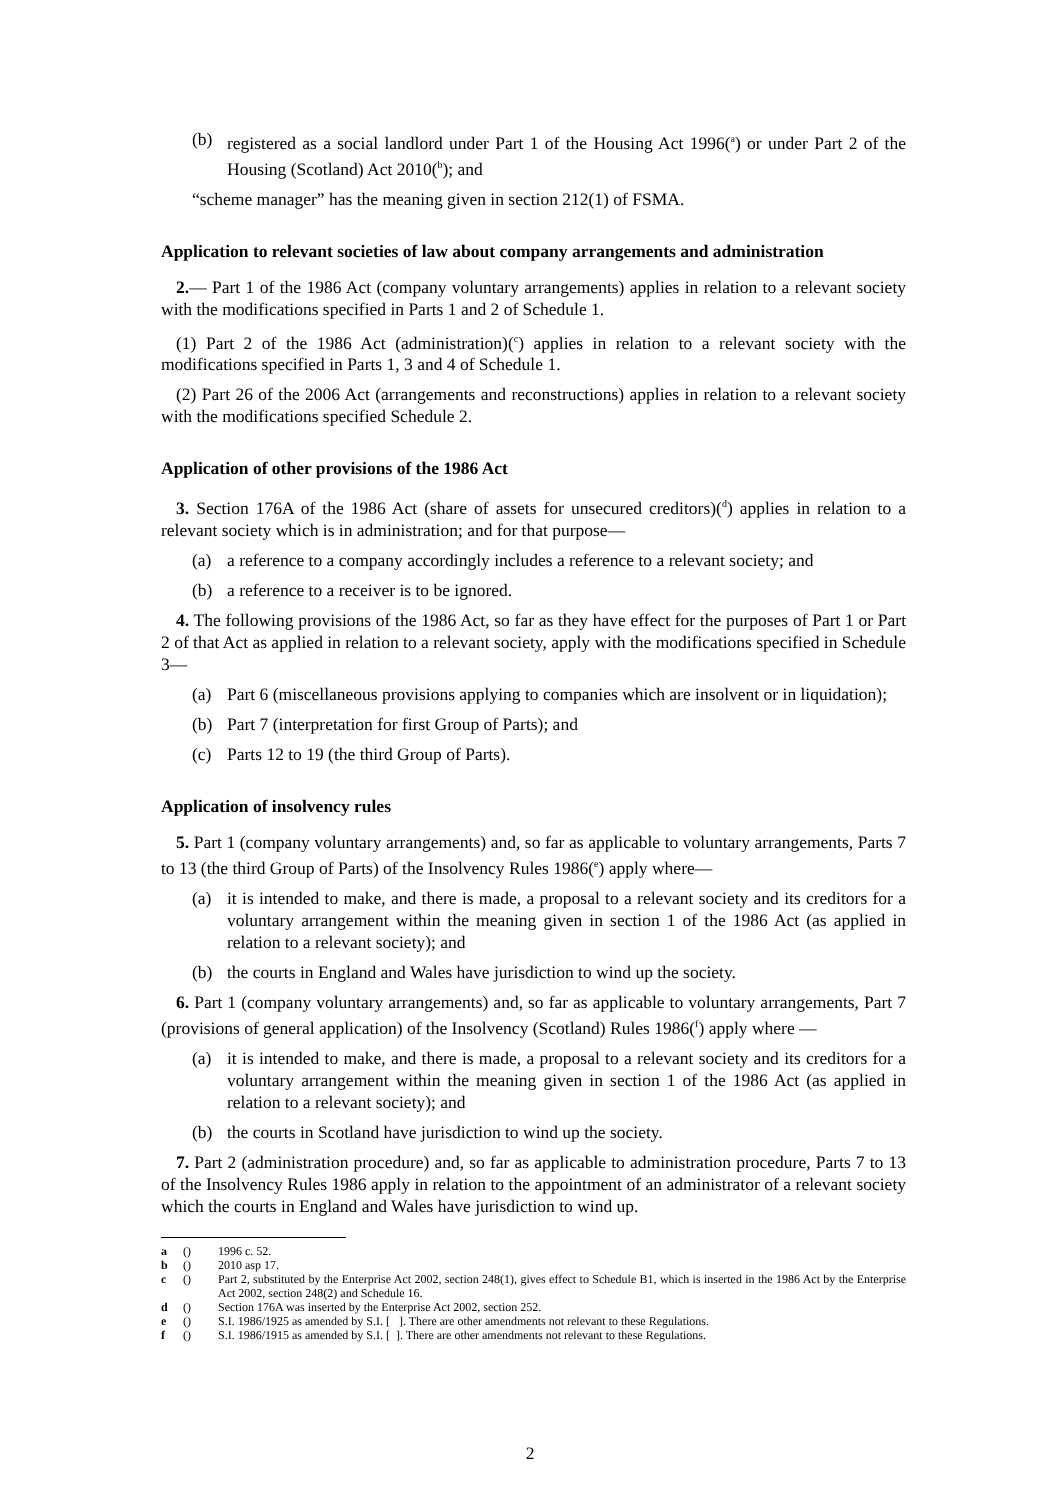(b) registered as a social landlord under Part 1 of the Housing Act 1996(<sup>a</sup>) or under Part 2 of the Housing (Scotland) Act 2010(<sup>b</sup>); and
“scheme manager” has the meaning given in section 212(1) of FSMA.
Application to relevant societies of law about company arrangements and administration
2.— Part 1 of the 1986 Act (company voluntary arrangements) applies in relation to a relevant society with the modifications specified in Parts 1 and 2 of Schedule 1.
(1) Part 2 of the 1986 Act (administration)(<sup>c</sup>) applies in relation to a relevant society with the modifications specified in Parts 1, 3 and 4 of Schedule 1.
(2) Part 26 of the 2006 Act (arrangements and reconstructions) applies in relation to a relevant society with the modifications specified Schedule 2.
Application of other provisions of the 1986 Act
3. Section 176A of the 1986 Act (share of assets for unsecured creditors)(<sup>d</sup>) applies in relation to a relevant society which is in administration; and for that purpose—
(a) a reference to a company accordingly includes a reference to a relevant society; and
(b) a reference to a receiver is to be ignored.
4. The following provisions of the 1986 Act, so far as they have effect for the purposes of Part 1 or Part 2 of that Act as applied in relation to a relevant society, apply with the modifications specified in Schedule 3—
(a) Part 6 (miscellaneous provisions applying to companies which are insolvent or in liquidation);
(b) Part 7 (interpretation for first Group of Parts); and
(c) Parts 12 to 19 (the third Group of Parts).
Application of insolvency rules
5. Part 1 (company voluntary arrangements) and, so far as applicable to voluntary arrangements, Parts 7 to 13 (the third Group of Parts) of the Insolvency Rules 1986(<sup>e</sup>) apply where—
(a) it is intended to make, and there is made, a proposal to a relevant society and its creditors for a voluntary arrangement within the meaning given in section 1 of the 1986 Act (as applied in relation to a relevant society); and
(b) the courts in England and Wales have jurisdiction to wind up the society.
6. Part 1 (company voluntary arrangements) and, so far as applicable to voluntary arrangements, Part 7 (provisions of general application) of the Insolvency (Scotland) Rules 1986(<sup>f</sup>) apply where —
(a) it is intended to make, and there is made, a proposal to a relevant society and its creditors for a voluntary arrangement within the meaning given in section 1 of the 1986 Act (as applied in relation to a relevant society); and
(b) the courts in Scotland have jurisdiction to wind up the society.
7. Part 2 (administration procedure) and, so far as applicable to administration procedure, Parts 7 to 13 of the Insolvency Rules 1986 apply in relation to the appointment of an administrator of a relevant society which the courts in England and Wales have jurisdiction to wind up.
a () 1996 c. 52.
b () 2010 asp 17.
c () Part 2, substituted by the Enterprise Act 2002, section 248(1), gives effect to Schedule B1, which is inserted in the 1986 Act by the Enterprise Act 2002, section 248(2) and Schedule 16.
d () Section 176A was inserted by the Enterprise Act 2002, section 252.
e () S.I. 1986/1925 as amended by S.I. [ ]. There are other amendments not relevant to these Regulations.
f () S.I. 1986/1915 as amended by S.I. [ ]. There are other amendments not relevant to these Regulations.
2